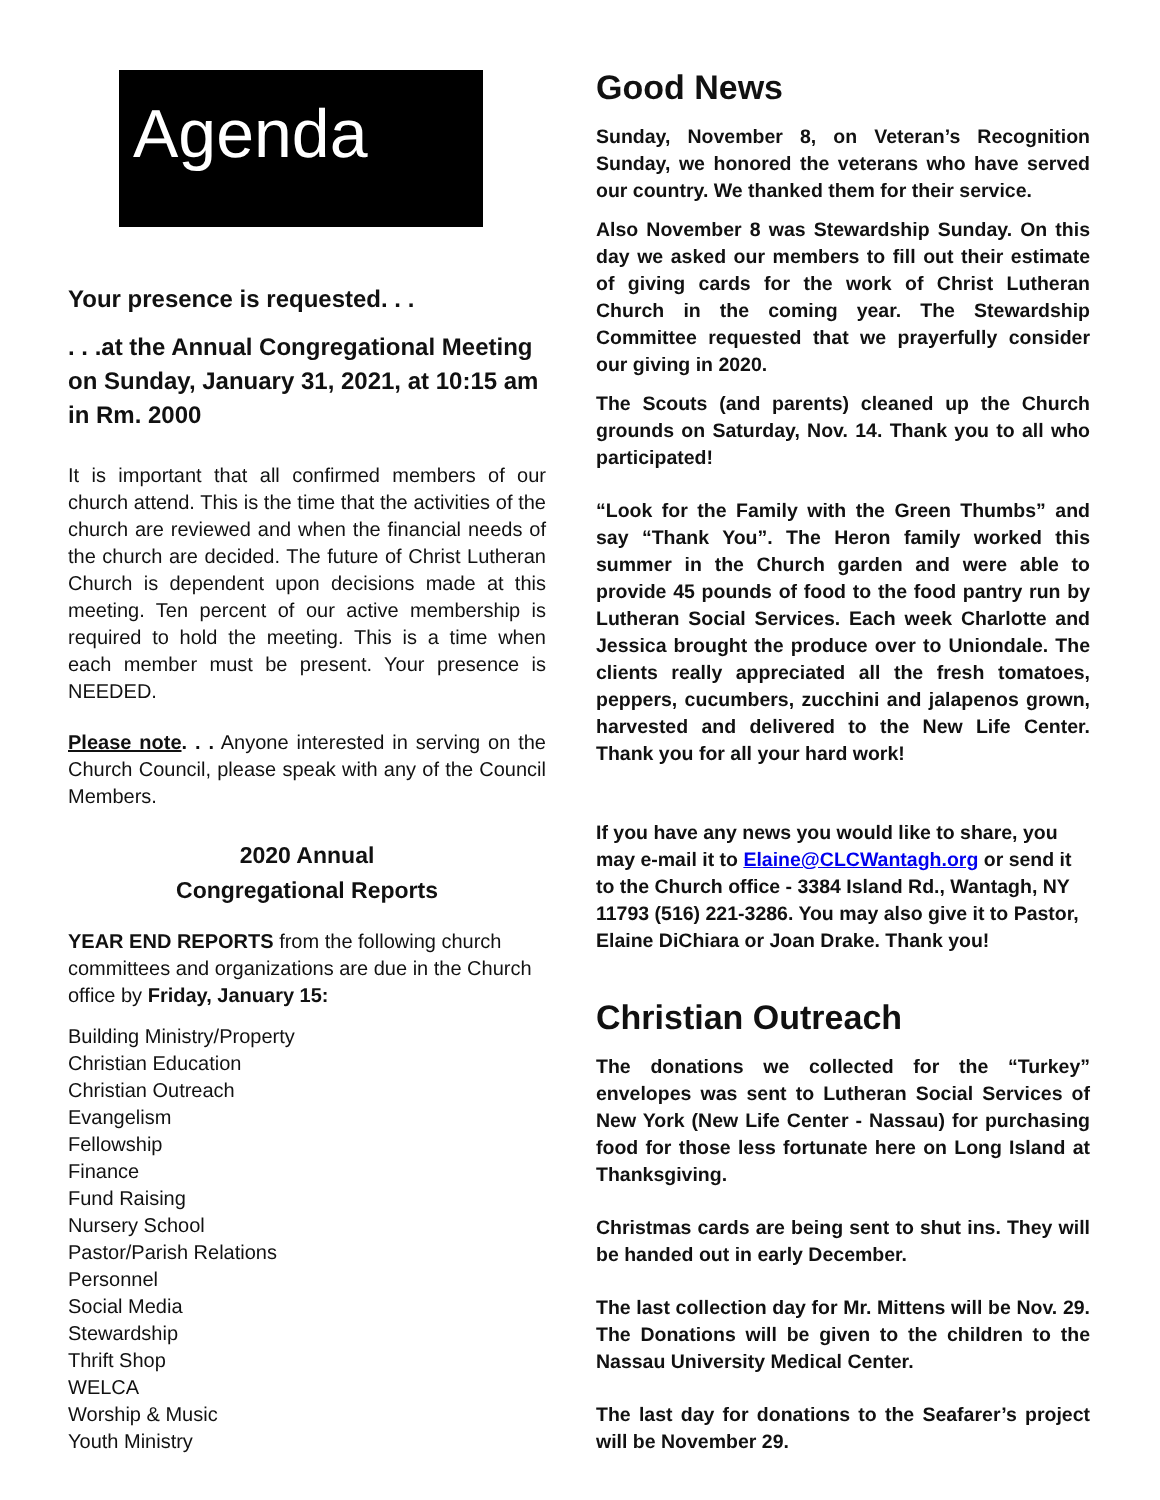Agenda
Your presence is requested. . .
. . .at the Annual Congregational Meeting on Sunday, January 31, 2021, at 10:15 am in Rm. 2000
It is important that all confirmed members of our church attend. This is the time that the activities of the church are reviewed and when the financial needs of the church are decided. The future of Christ Lutheran Church is dependent upon decisions made at this meeting. Ten percent of our active membership is required to hold the meeting. This is a time when each member must be present. Your presence is NEEDED.
Please note. . . Anyone interested in serving on the Church Council, please speak with any of the Council Members.
2020 Annual
Congregational Reports
YEAR END REPORTS from the following church committees and organizations are due in the Church office by Friday, January 15:
Building Ministry/Property
Christian Education
Christian Outreach
Evangelism
Fellowship
Finance
Fund Raising
Nursery School
Pastor/Parish Relations
Personnel
Social Media
Stewardship
Thrift Shop
WELCA
Worship & Music
Youth Ministry
Good News
Sunday, November 8, on Veteran’s Recognition Sunday, we honored the veterans who have served our country. We thanked them for their service.
Also November 8 was Stewardship Sunday. On this day we asked our members to fill out their estimate of giving cards for the work of Christ Lutheran Church in the coming year. The Stewardship Committee requested that we prayerfully consider our giving in 2020.
The Scouts (and parents) cleaned up the Church grounds on Saturday, Nov. 14. Thank you to all who participated!
“Look for the Family with the Green Thumbs” and say “Thank You”. The Heron family worked this summer in the Church garden and were able to provide 45 pounds of food to the food pantry run by Lutheran Social Services. Each week Charlotte and Jessica brought the produce over to Uniondale. The clients really appreciated all the fresh tomatoes, peppers, cucumbers, zucchini and jalapenos grown, harvested and delivered to the New Life Center. Thank you for all your hard work!
If you have any news you would like to share, you may e-mail it to Elaine@CLCWantagh.org or send it to the Church office - 3384 Island Rd., Wantagh, NY 11793 (516) 221-3286. You may also give it to Pastor, Elaine DiChiara or Joan Drake. Thank you!
Christian Outreach
The donations we collected for the “Turkey” envelopes was sent to Lutheran Social Services of New York (New Life Center - Nassau) for purchasing food for those less fortunate here on Long Island at Thanksgiving.
Christmas cards are being sent to shut ins. They will be handed out in early December.
The last collection day for Mr. Mittens will be Nov. 29. The Donations will be given to the children to the Nassau University Medical Center.
The last day for donations to the Seafarer’s project will be November 29.